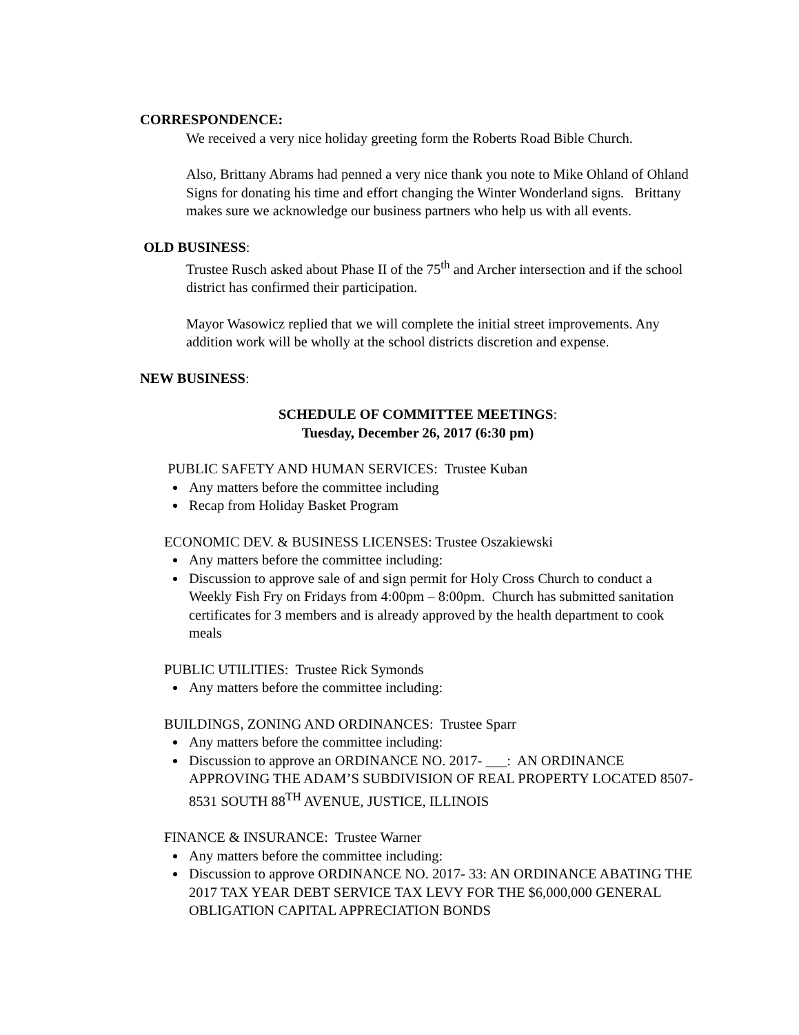CORRESPONDENCE:
We received a very nice holiday greeting form the Roberts Road Bible Church.
Also, Brittany Abrams had penned a very nice thank you note to Mike Ohland of Ohland Signs for donating his time and effort changing the Winter Wonderland signs. Brittany makes sure we acknowledge our business partners who help us with all events.
OLD BUSINESS:
Trustee Rusch asked about Phase II of the 75<sup>th</sup> and Archer intersection and if the school district has confirmed their participation.
Mayor Wasowicz replied that we will complete the initial street improvements. Any addition work will be wholly at the school districts discretion and expense.
NEW BUSINESS:
SCHEDULE OF COMMITTEE MEETINGS:
Tuesday, December 26, 2017 (6:30 pm)
PUBLIC SAFETY AND HUMAN SERVICES: Trustee Kuban
Any matters before the committee including
Recap from Holiday Basket Program
ECONOMIC DEV. & BUSINESS LICENSES: Trustee Oszakiewski
Any matters before the committee including:
Discussion to approve sale of and sign permit for Holy Cross Church to conduct a Weekly Fish Fry on Fridays from 4:00pm – 8:00pm. Church has submitted sanitation certificates for 3 members and is already approved by the health department to cook meals
PUBLIC UTILITIES: Trustee Rick Symonds
Any matters before the committee including:
BUILDINGS, ZONING AND ORDINANCES: Trustee Sparr
Any matters before the committee including:
Discussion to approve an ORDINANCE NO. 2017- ___: AN ORDINANCE APPROVING THE ADAM’S SUBDIVISION OF REAL PROPERTY LOCATED 8507-8531 SOUTH 88<sup>TH</sup> AVENUE, JUSTICE, ILLINOIS
FINANCE & INSURANCE: Trustee Warner
Any matters before the committee including:
Discussion to approve ORDINANCE NO. 2017- 33: AN ORDINANCE ABATING THE 2017 TAX YEAR DEBT SERVICE TAX LEVY FOR THE $6,000,000 GENERAL OBLIGATION CAPITAL APPRECIATION BONDS